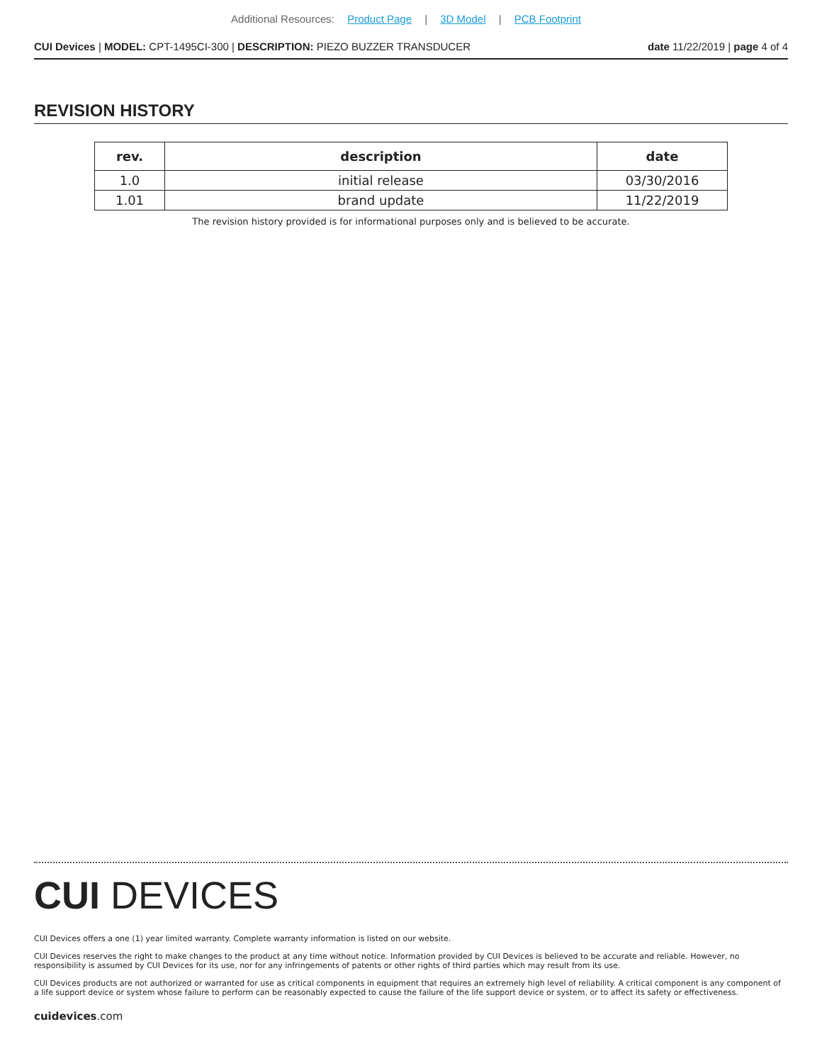Additional Resources: Product Page | 3D Model | PCB Footprint
CUI Devices | MODEL: CPT-1495CI-300 | DESCRIPTION: PIEZO BUZZER TRANSDUCER date 11/22/2019 | page 4 of 4
REVISION HISTORY
| rev. | description | date |
| --- | --- | --- |
| 1.0 | initial release | 03/30/2016 |
| 1.01 | brand update | 11/22/2019 |
The revision history provided is for informational purposes only and is believed to be accurate.
CUI DEVICES
CUI Devices offers a one (1) year limited warranty. Complete warranty information is listed on our website.
CUI Devices reserves the right to make changes to the product at any time without notice. Information provided by CUI Devices is believed to be accurate and reliable. However, no responsibility is assumed by CUI Devices for its use, nor for any infringements of patents or other rights of third parties which may result from its use.
CUI Devices products are not authorized or warranted for use as critical components in equipment that requires an extremely high level of reliability. A critical component is any component of a life support device or system whose failure to perform can be reasonably expected to cause the failure of the life support device or system, or to affect its safety or effectiveness.
cuidevices.com